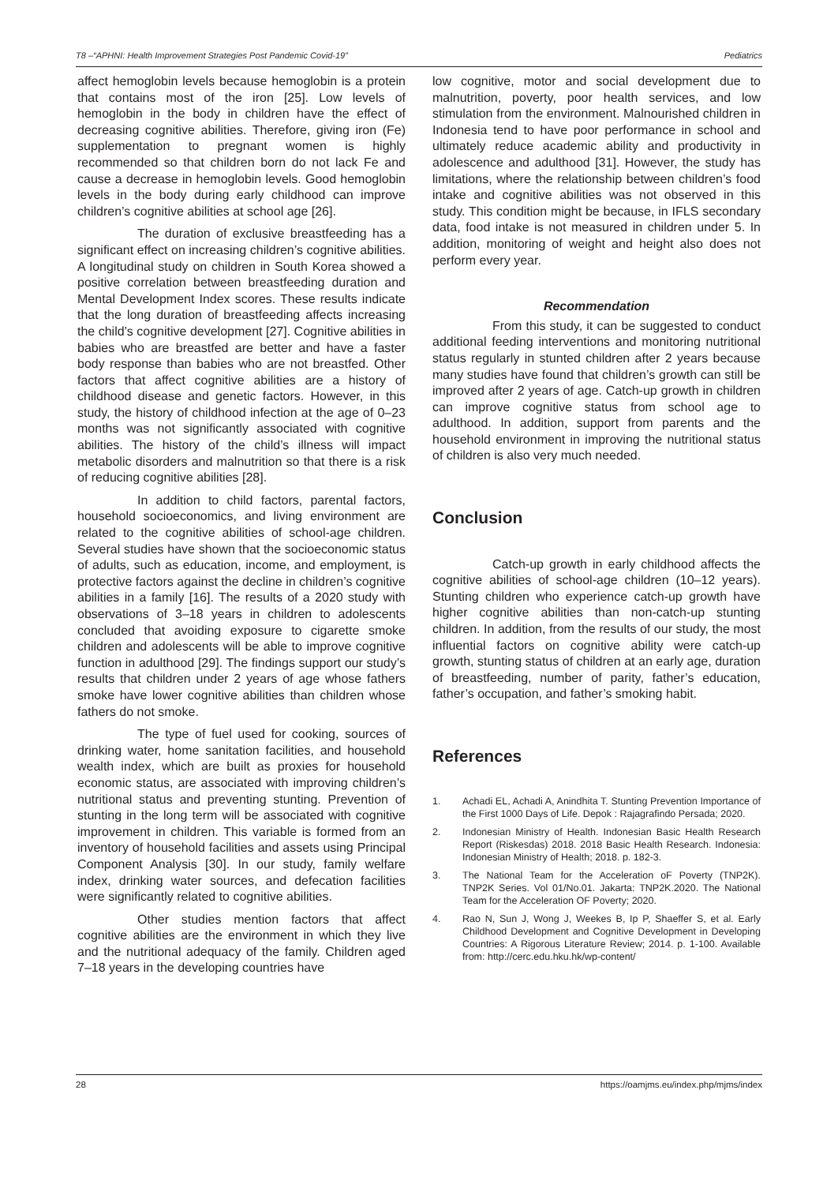T8 –“APHNI: Health Improvement Strategies Post Pandemic Covid-19” Pediatrics
affect hemoglobin levels because hemoglobin is a protein that contains most of the iron [25]. Low levels of hemoglobin in the body in children have the effect of decreasing cognitive abilities. Therefore, giving iron (Fe) supplementation to pregnant women is highly recommended so that children born do not lack Fe and cause a decrease in hemoglobin levels. Good hemoglobin levels in the body during early childhood can improve children’s cognitive abilities at school age [26].
The duration of exclusive breastfeeding has a significant effect on increasing children’s cognitive abilities. A longitudinal study on children in South Korea showed a positive correlation between breastfeeding duration and Mental Development Index scores. These results indicate that the long duration of breastfeeding affects increasing the child’s cognitive development [27]. Cognitive abilities in babies who are breastfed are better and have a faster body response than babies who are not breastfed. Other factors that affect cognitive abilities are a history of childhood disease and genetic factors. However, in this study, the history of childhood infection at the age of 0–23 months was not significantly associated with cognitive abilities. The history of the child’s illness will impact metabolic disorders and malnutrition so that there is a risk of reducing cognitive abilities [28].
In addition to child factors, parental factors, household socioeconomics, and living environment are related to the cognitive abilities of school-age children. Several studies have shown that the socioeconomic status of adults, such as education, income, and employment, is protective factors against the decline in children’s cognitive abilities in a family [16]. The results of a 2020 study with observations of 3–18 years in children to adolescents concluded that avoiding exposure to cigarette smoke children and adolescents will be able to improve cognitive function in adulthood [29]. The findings support our study’s results that children under 2 years of age whose fathers smoke have lower cognitive abilities than children whose fathers do not smoke.
The type of fuel used for cooking, sources of drinking water, home sanitation facilities, and household wealth index, which are built as proxies for household economic status, are associated with improving children’s nutritional status and preventing stunting. Prevention of stunting in the long term will be associated with cognitive improvement in children. This variable is formed from an inventory of household facilities and assets using Principal Component Analysis [30]. In our study, family welfare index, drinking water sources, and defecation facilities were significantly related to cognitive abilities.
Other studies mention factors that affect cognitive abilities are the environment in which they live and the nutritional adequacy of the family. Children aged 7–18 years in the developing countries have
low cognitive, motor and social development due to malnutrition, poverty, poor health services, and low stimulation from the environment. Malnourished children in Indonesia tend to have poor performance in school and ultimately reduce academic ability and productivity in adolescence and adulthood [31]. However, the study has limitations, where the relationship between children’s food intake and cognitive abilities was not observed in this study. This condition might be because, in IFLS secondary data, food intake is not measured in children under 5. In addition, monitoring of weight and height also does not perform every year.
Recommendation
From this study, it can be suggested to conduct additional feeding interventions and monitoring nutritional status regularly in stunted children after 2 years because many studies have found that children’s growth can still be improved after 2 years of age. Catch-up growth in children can improve cognitive status from school age to adulthood. In addition, support from parents and the household environment in improving the nutritional status of children is also very much needed.
Conclusion
Catch-up growth in early childhood affects the cognitive abilities of school-age children (10–12 years). Stunting children who experience catch-up growth have higher cognitive abilities than non-catch-up stunting children. In addition, from the results of our study, the most influential factors on cognitive ability were catch-up growth, stunting status of children at an early age, duration of breastfeeding, number of parity, father’s education, father’s occupation, and father’s smoking habit.
References
1. Achadi EL, Achadi A, Anindhita T. Stunting Prevention Importance of the First 1000 Days of Life. Depok : Rajagrafindo Persada; 2020.
2. Indonesian Ministry of Health. Indonesian Basic Health Research Report (Riskesdas) 2018. 2018 Basic Health Research. Indonesia: Indonesian Ministry of Health; 2018. p. 182-3.
3. The National Team for the Acceleration oF Poverty (TNP2K). TNP2K Series. Vol 01/No.01. Jakarta: TNP2K.2020. The National Team for the Acceleration OF Poverty; 2020.
4. Rao N, Sun J, Wong J, Weekes B, Ip P, Shaeffer S, et al. Early Childhood Development and Cognitive Development in Developing Countries: A Rigorous Literature Review; 2014. p. 1-100. Available from: http://cerc.edu.hku.hk/wp-content/
28 https://oamjms.eu/index.php/mjms/index